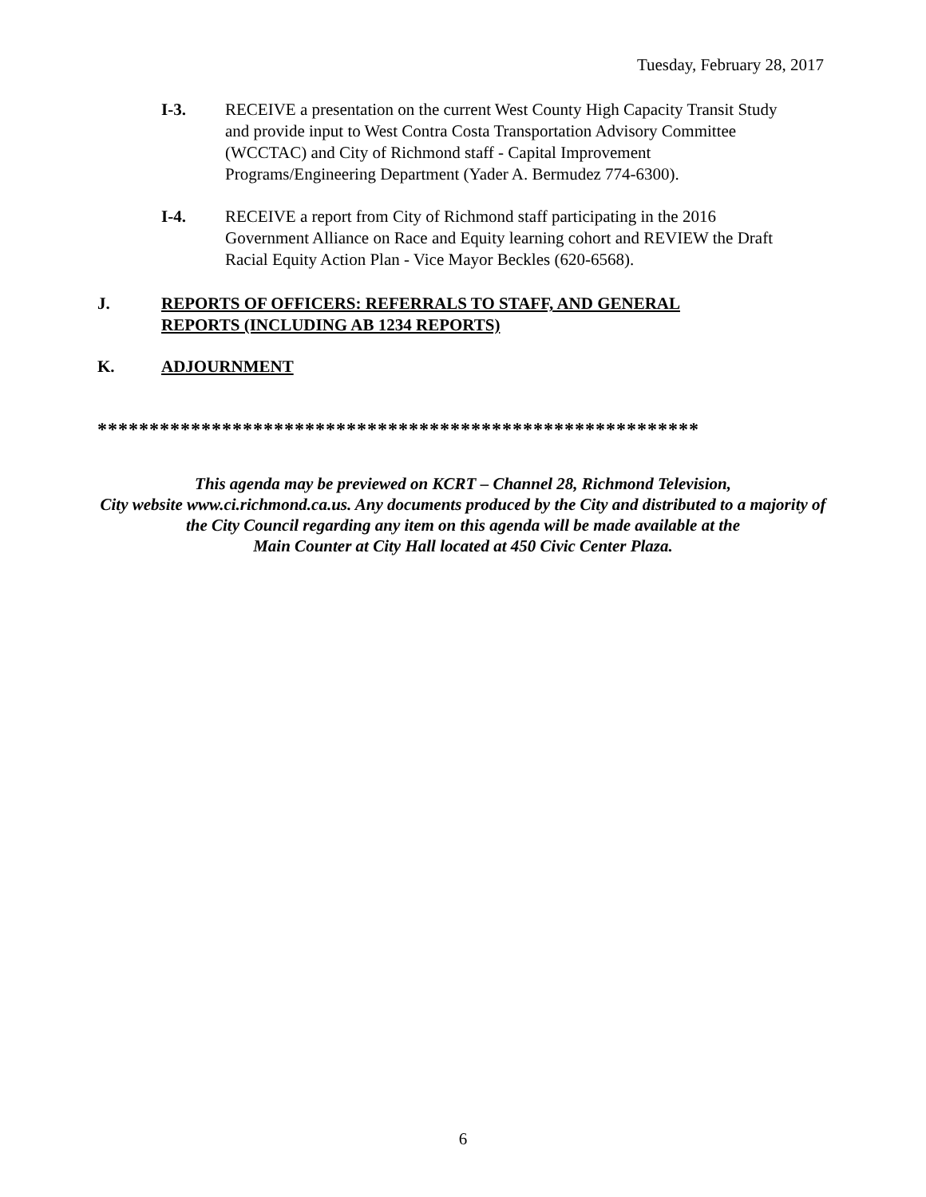Tuesday, February 28, 2017
I-3. RECEIVE a presentation on the current West County High Capacity Transit Study and provide input to West Contra Costa Transportation Advisory Committee (WCCTAC) and City of Richmond staff - Capital Improvement Programs/Engineering Department (Yader A. Bermudez 774-6300).
I-4. RECEIVE a report from City of Richmond staff participating in the 2016 Government Alliance on Race and Equity learning cohort and REVIEW the Draft Racial Equity Action Plan - Vice Mayor Beckles (620-6568).
J. REPORTS OF OFFICERS: REFERRALS TO STAFF, AND GENERAL
REPORTS (INCLUDING AB 1234 REPORTS)
K. ADJOURNMENT
**********************************************************
This agenda may be previewed on KCRT – Channel 28, Richmond Television,
City website www.ci.richmond.ca.us. Any documents produced by the City and distributed to a majority of
the City Council regarding any item on this agenda will be made available at the
Main Counter at City Hall located at 450 Civic Center Plaza.
6